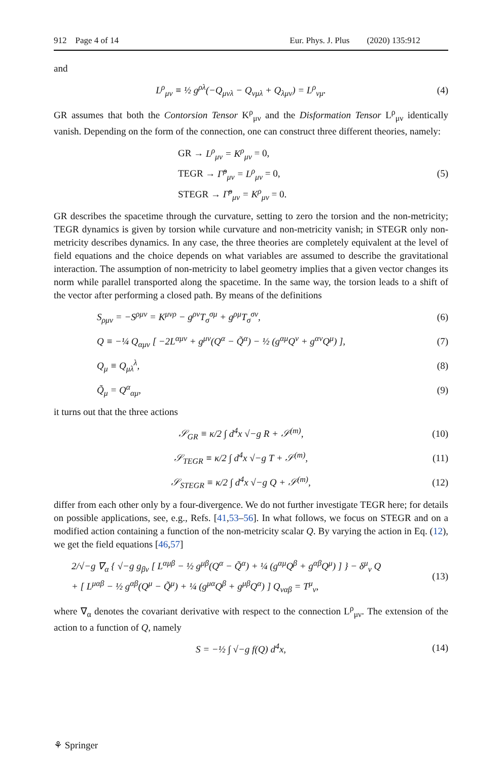912 Page 4 of 14 Eur. Phys. J. Plus (2020) 135:912
and
L<sup>ρ</sup><sub>μν</sub> ≡ ½ g<sup>ρλ</sup>(−Q<sub>μνλ</sub> − Q<sub>νμλ</sub> + Q<sub>λμν</sub>) = L<sup>ρ</sup><sub>νμ</sub>.
(4)
GR assumes that both the Contorsion Tensor K<sup>ρ</sup><sub>μν</sub> and the Disformation Tensor L<sup>ρ</sup><sub>μν</sub> identically vanish. Depending on the form of the connection, one can construct three different theories, namely:
GR → L<sup>ρ</sup><sub>μν</sub> = K<sup>ρ</sup><sub>μν</sub> = 0,
TEGR → Γ̌<sup>ρ</sup><sub>μν</sub> = L<sup>ρ</sup><sub>μν</sub> = 0,
STEGR → Γ̌<sup>ρ</sup><sub>μν</sub> = K<sup>ρ</sup><sub>μν</sub> = 0.
(5)
GR describes the spacetime through the curvature, setting to zero the torsion and the non-metricity; TEGR dynamics is given by torsion while curvature and non-metricity vanish; in STEGR only non-metricity describes dynamics. In any case, the three theories are completely equivalent at the level of field equations and the choice depends on what variables are assumed to describe the gravitational interaction. The assumption of non-metricity to label geometry implies that a given vector changes its norm while parallel transported along the spacetime. In the same way, the torsion leads to a shift of the vector after performing a closed path. By means of the definitions
S<sub>ρμν</sub> = −S<sup>ρμν</sup> = K<sup>μνρ</sup> − g<sup>ρν</sup>T<sub>σ</sub><sup>σμ</sup> + g<sup>ρμ</sup>T<sub>σ</sub><sup>σν</sup>,
(6)
Q ≡ −¼ Q<sub>αμν</sub> [ −2L<sup>αμν</sup> + g<sup>μν</sup>(Q<sup>α</sup> − Q̃<sup>α</sup>) − ½ (g<sup>αμ</sup>Q<sup>ν</sup> + g<sup>αν</sup>Q<sup>μ</sup>) ],
(7)
Q<sub>μ</sub> ≡ Q<sub>μλ</sub><sup>λ</sup>, (8)
Q̃<sub>μ</sub> = Q<sup>α</sup><sub>αμ</sub>, (9)
it turns out that the three actions
𝒮<sub>GR</sub> ≡ κ/2 ∫ d<sup>4</sup>x √−g R + 𝒮<sup>(m)</sup>,
(10)
𝒮<sub>TEGR</sub> ≡ κ/2 ∫ d<sup>4</sup>x √−g T + 𝒮<sup>(m)</sup>,
(11)
𝒮<sub>STEGR</sub> ≡ κ/2 ∫ d<sup>4</sup>x √−g Q + 𝒮<sup>(m)</sup>,
(12)
differ from each other only by a four-divergence. We do not further investigate TEGR here; for details on possible applications, see, e.g., Refs. [41,53–56]. In what follows, we focus on STEGR and on a modified action containing a function of the non-metricity scalar Q. By varying the action in Eq. (12), we get the field equations [46,57]
2/√−g ∇<sub>α</sub> { √−g g<sub>βν</sub> [ L<sup>αμβ</sup> − ½ g<sup>μβ</sup>(Q<sup>α</sup> − Q̃<sup>α</sup>) + ¼ (g<sup>αμ</sup>Q<sup>β</sup> + g<sup>αβ</sup>Q<sup>μ</sup>) ] } − δ<sup>μ</sup><sub>ν</sub> Q
+ [ L<sup>μαβ</sup> − ½ g<sup>αβ</sup>(Q<sup>μ</sup> − Q̃<sup>μ</sup>) + ¼ (g<sup>μα</sup>Q<sup>β</sup> + g<sup>μβ</sup>Q<sup>α</sup>) ] Q<sub>ναβ</sub> = T<sup>μ</sup><sub>ν</sub>,
(13)
where ∇<sub>α</sub> denotes the covariant derivative with respect to the connection L<sup>ρ</sup><sub>μν</sub>. The extension of the action to a function of Q, namely
S = −½ ∫ √−g f(Q) d<sup>4</sup>x,
(14)
⚘ Springer